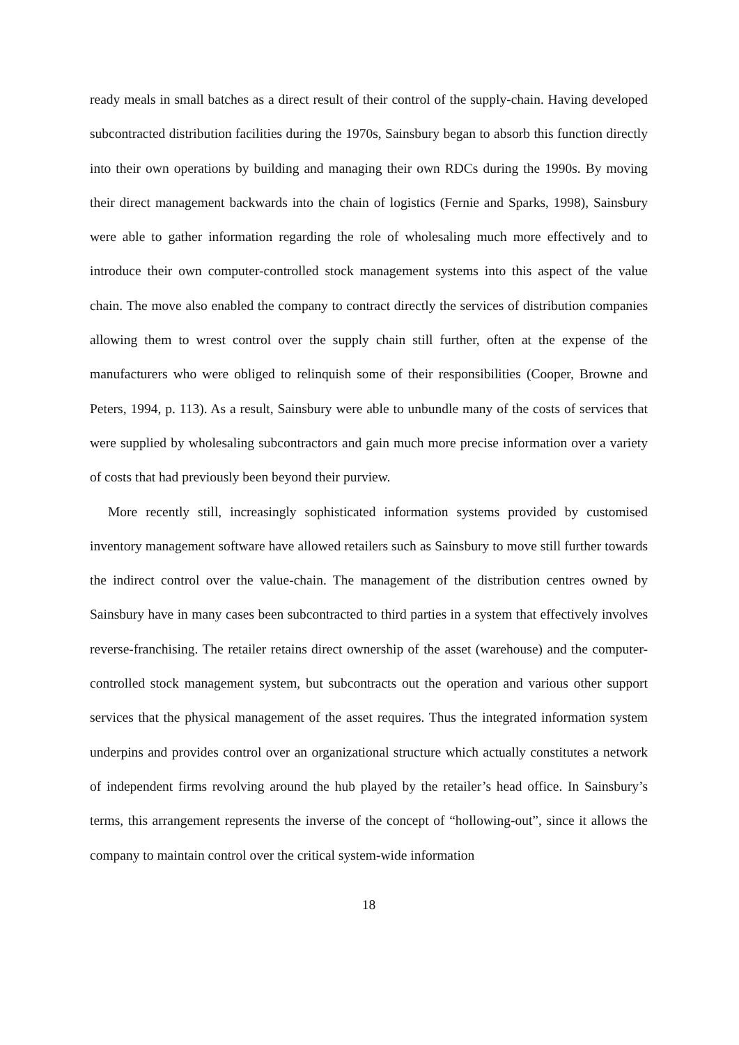ready meals in small batches as a direct result of their control of the supply-chain. Having developed subcontracted distribution facilities during the 1970s, Sainsbury began to absorb this function directly into their own operations by building and managing their own RDCs during the 1990s. By moving their direct management backwards into the chain of logistics (Fernie and Sparks, 1998), Sainsbury were able to gather information regarding the role of wholesaling much more effectively and to introduce their own computer-controlled stock management systems into this aspect of the value chain. The move also enabled the company to contract directly the services of distribution companies allowing them to wrest control over the supply chain still further, often at the expense of the manufacturers who were obliged to relinquish some of their responsibilities (Cooper, Browne and Peters, 1994, p. 113). As a result, Sainsbury were able to unbundle many of the costs of services that were supplied by wholesaling subcontractors and gain much more precise information over a variety of costs that had previously been beyond their purview.
More recently still, increasingly sophisticated information systems provided by customised inventory management software have allowed retailers such as Sainsbury to move still further towards the indirect control over the value-chain. The management of the distribution centres owned by Sainsbury have in many cases been subcontracted to third parties in a system that effectively involves reverse-franchising. The retailer retains direct ownership of the asset (warehouse) and the computer-controlled stock management system, but subcontracts out the operation and various other support services that the physical management of the asset requires. Thus the integrated information system underpins and provides control over an organizational structure which actually constitutes a network of independent firms revolving around the hub played by the retailer’s head office. In Sainsbury’s terms, this arrangement represents the inverse of the concept of “hollowing-out”, since it allows the company to maintain control over the critical system-wide information
18